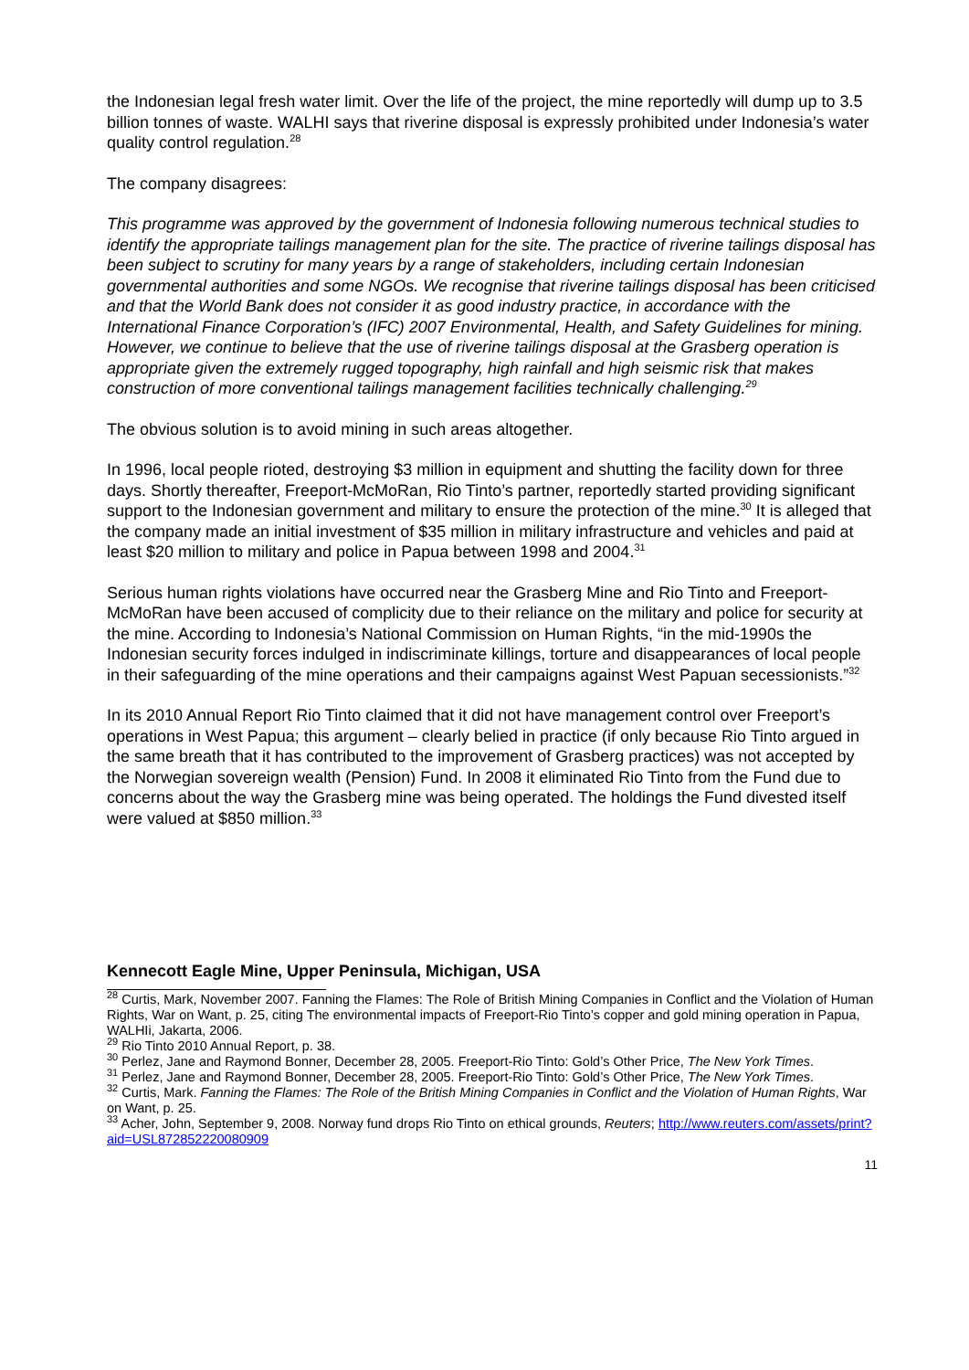the Indonesian legal fresh water limit. Over the life of the project, the mine reportedly will dump up to 3.5 billion tonnes of waste. WALHI says that riverine disposal is expressly prohibited under Indonesia’s water quality control regulation.<sup>28</sup>
The company disagrees:
This programme was approved by the government of Indonesia following numerous technical studies to identify the appropriate tailings management plan for the site. The practice of riverine tailings disposal has been subject to scrutiny for many years by a range of stakeholders, including certain Indonesian governmental authorities and some NGOs. We recognise that riverine tailings disposal has been criticised and that the World Bank does not consider it as good industry practice, in accordance with the International Finance Corporation’s (IFC) 2007 Environmental, Health, and Safety Guidelines for mining. However, we continue to believe that the use of riverine tailings disposal at the Grasberg operation is appropriate given the extremely rugged topography, high rainfall and high seismic risk that makes construction of more conventional tailings management facilities technically challenging.<sup>29</sup>
The obvious solution is to avoid mining in such areas altogether.
In 1996, local people rioted, destroying $3 million in equipment and shutting the facility down for three days. Shortly thereafter, Freeport-McMoRan, Rio Tinto’s partner, reportedly started providing significant support to the Indonesian government and military to ensure the protection of the mine.<sup>30</sup> It is alleged that the company made an initial investment of $35 million in military infrastructure and vehicles and paid at least $20 million to military and police in Papua between 1998 and 2004.<sup>31</sup>
Serious human rights violations have occurred near the Grasberg Mine and Rio Tinto and Freeport-McMoRan have been accused of complicity due to their reliance on the military and police for security at the mine. According to Indonesia’s National Commission on Human Rights, “in the mid-1990s the Indonesian security forces indulged in indiscriminate killings, torture and disappearances of local people in their safeguarding of the mine operations and their campaigns against West Papuan secessionists.”<sup>32</sup>
In its 2010 Annual Report Rio Tinto claimed that it did not have management control over Freeport’s operations in West Papua; this argument – clearly belied in practice (if only because Rio Tinto argued in the same breath that it has contributed to the improvement of Grasberg practices) was not accepted by the Norwegian sovereign wealth (Pension) Fund. In 2008 it eliminated Rio Tinto from the Fund due to concerns about the way the Grasberg mine was being operated. The holdings the Fund divested itself were valued at $850 million.<sup>33</sup>
Kennecott Eagle Mine, Upper Peninsula, Michigan, USA
<sup>28</sup> Curtis, Mark, November 2007. Fanning the Flames: The Role of British Mining Companies in Conflict and the Violation of Human Rights, War on Want, p. 25, citing The environmental impacts of Freeport-Rio Tinto’s copper and gold mining operation in Papua, WALHIi, Jakarta, 2006.
<sup>29</sup> Rio Tinto 2010 Annual Report, p. 38.
<sup>30</sup> Perlez, Jane and Raymond Bonner, December 28, 2005. Freeport-Rio Tinto: Gold’s Other Price, The New York Times.
<sup>31</sup> Perlez, Jane and Raymond Bonner, December 28, 2005. Freeport-Rio Tinto: Gold’s Other Price, The New York Times.
<sup>32</sup> Curtis, Mark. Fanning the Flames: The Role of the British Mining Companies in Conflict and the Violation of Human Rights, War on Want, p. 25.
<sup>33</sup> Acher, John, September 9, 2008. Norway fund drops Rio Tinto on ethical grounds, Reuters; http://www.reuters.com/assets/print?aid=USL872852220080909
11